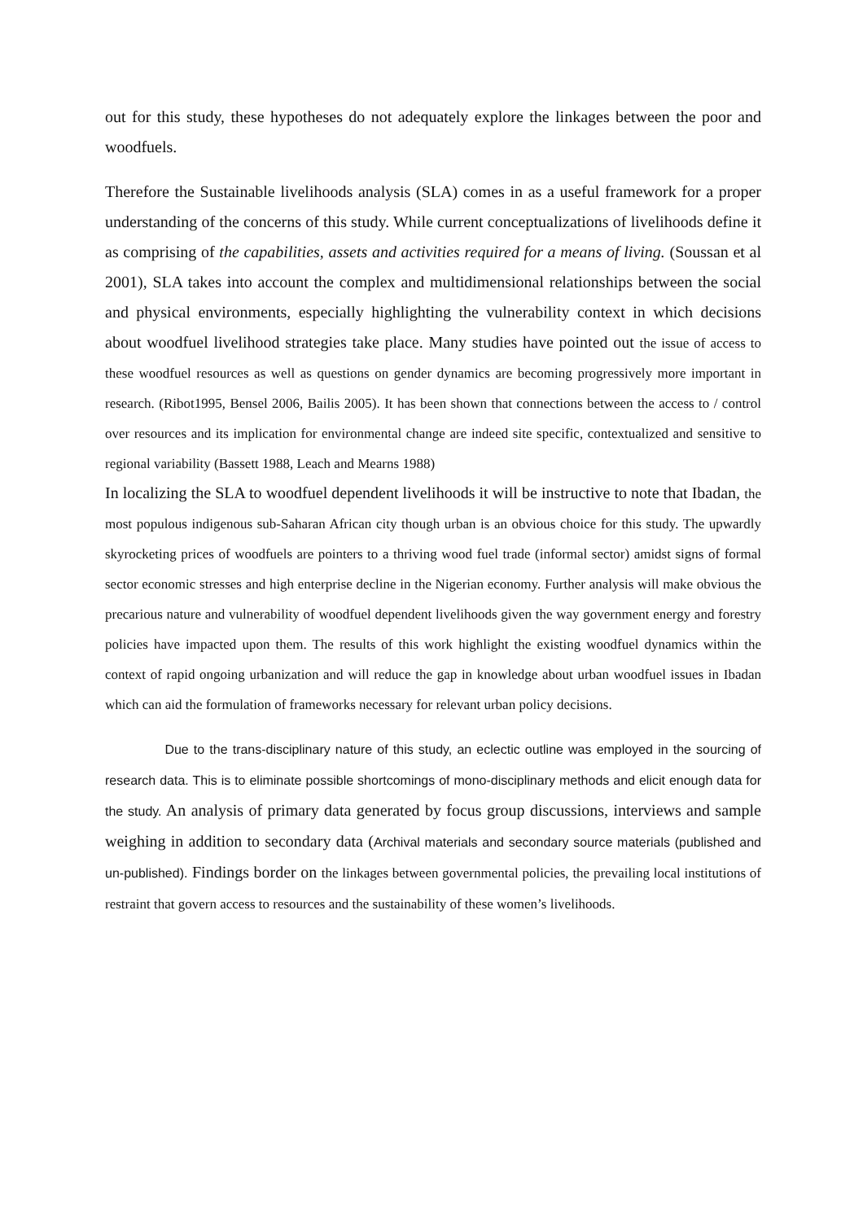out for this study, these hypotheses do not adequately explore the linkages between the poor and woodfuels.
Therefore the Sustainable livelihoods analysis (SLA) comes in as a useful framework for a proper understanding of the concerns of this study. While current conceptualizations of livelihoods define it as comprising of the capabilities, assets and activities required for a means of living. (Soussan et al 2001), SLA takes into account the complex and multidimensional relationships between the social and physical environments, especially highlighting the vulnerability context in which decisions about woodfuel livelihood strategies take place. Many studies have pointed out the issue of access to these woodfuel resources as well as questions on gender dynamics are becoming progressively more important in research. (Ribot1995, Bensel 2006, Bailis 2005). It has been shown that connections between the access to / control over resources and its implication for environmental change are indeed site specific, contextualized and sensitive to regional variability (Bassett 1988, Leach and Mearns 1988)
In localizing the SLA to woodfuel dependent livelihoods it will be instructive to note that Ibadan, the most populous indigenous sub-Saharan African city though urban is an obvious choice for this study. The upwardly skyrocketing prices of woodfuels are pointers to a thriving wood fuel trade (informal sector) amidst signs of formal sector economic stresses and high enterprise decline in the Nigerian economy. Further analysis will make obvious the precarious nature and vulnerability of woodfuel dependent livelihoods given the way government energy and forestry policies have impacted upon them. The results of this work highlight the existing woodfuel dynamics within the context of rapid ongoing urbanization and will reduce the gap in knowledge about urban woodfuel issues in Ibadan which can aid the formulation of frameworks necessary for relevant urban policy decisions.
Due to the trans-disciplinary nature of this study, an eclectic outline was employed in the sourcing of research data. This is to eliminate possible shortcomings of mono-disciplinary methods and elicit enough data for the study. An analysis of primary data generated by focus group discussions, interviews and sample weighing in addition to secondary data (Archival materials and secondary source materials (published and un-published). Findings border on the linkages between governmental policies, the prevailing local institutions of restraint that govern access to resources and the sustainability of these women’s livelihoods.